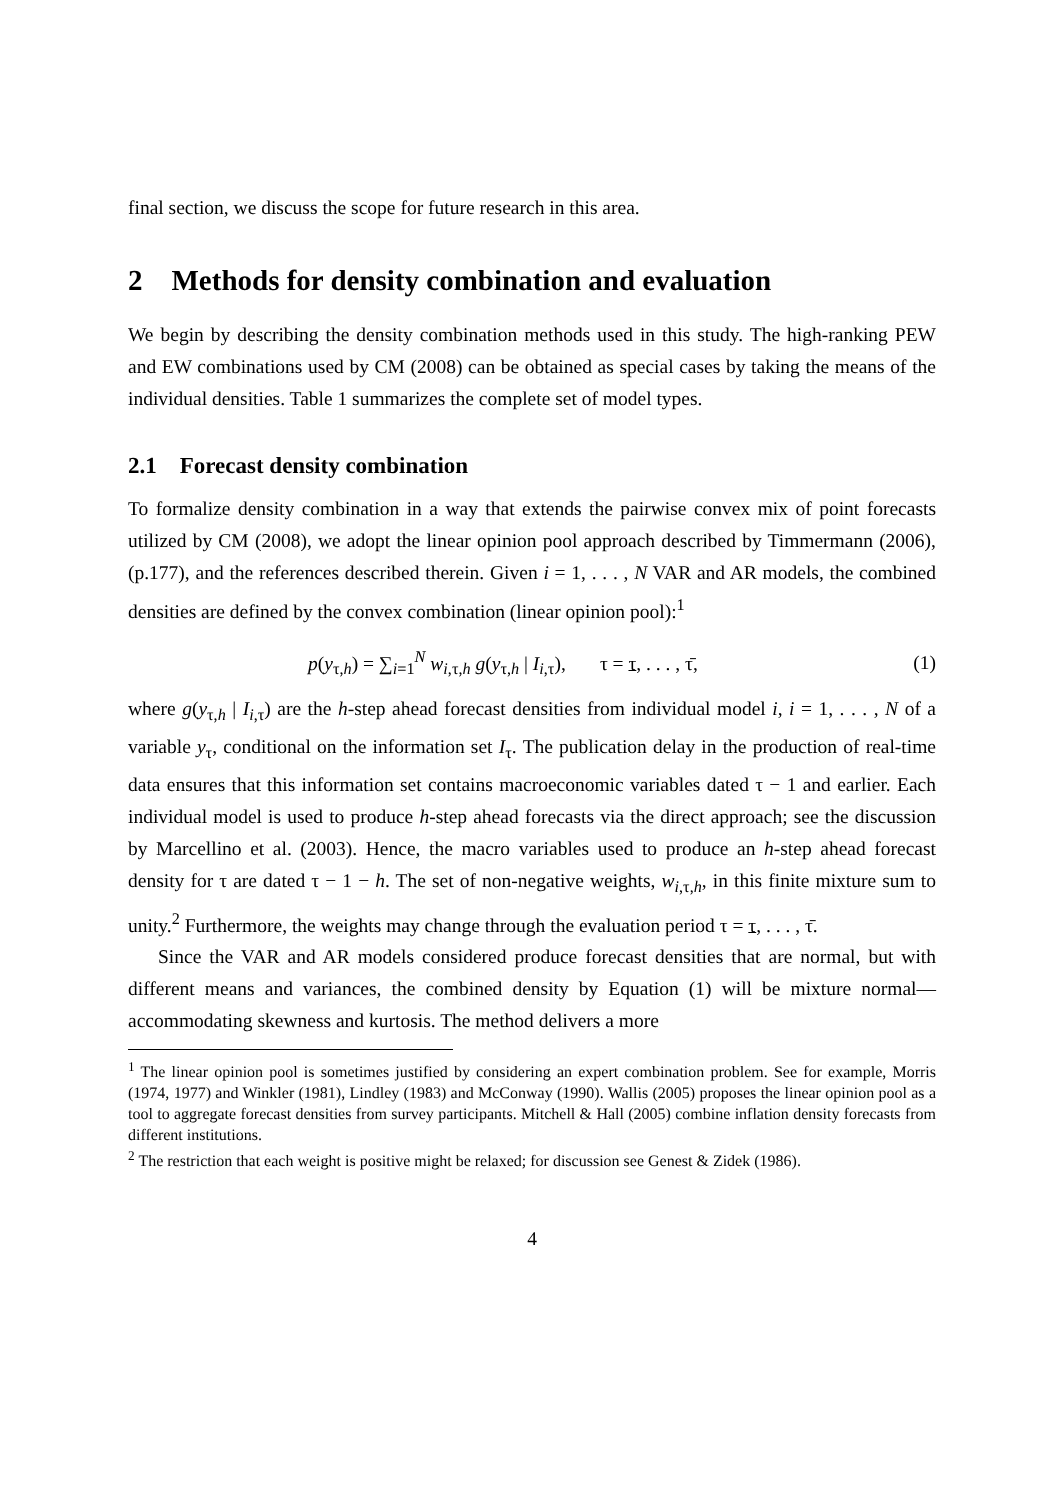final section, we discuss the scope for future research in this area.
2 Methods for density combination and evaluation
We begin by describing the density combination methods used in this study. The high-ranking PEW and EW combinations used by CM (2008) can be obtained as special cases by taking the means of the individual densities. Table 1 summarizes the complete set of model types.
2.1 Forecast density combination
To formalize density combination in a way that extends the pairwise convex mix of point forecasts utilized by CM (2008), we adopt the linear opinion pool approach described by Timmermann (2006), (p.177), and the references described therein. Given i = 1, . . . , N VAR and AR models, the combined densities are defined by the convex combination (linear opinion pool):<sup>1</sup>
p(y<sub>τ,h</sub>) = ∑<sub>i=1</sub><sup>N</sup> w<sub>i,τ,h</sub> g(y<sub>τ,h</sub> | I<sub>i,τ</sub>), τ = τ, . . . , τ̄, (1)
where g(y<sub>τ,h</sub> | I<sub>i,τ</sub>) are the h-step ahead forecast densities from individual model i, i = 1, . . . , N of a variable y<sub>τ</sub>, conditional on the information set I<sub>τ</sub>. The publication delay in the production of real-time data ensures that this information set contains macroeconomic variables dated τ − 1 and earlier. Each individual model is used to produce h-step ahead forecasts via the direct approach; see the discussion by Marcellino et al. (2003). Hence, the macro variables used to produce an h-step ahead forecast density for τ are dated τ − 1 − h. The set of non-negative weights, w<sub>i,τ,h</sub>, in this finite mixture sum to unity.<sup>2</sup> Furthermore, the weights may change through the evaluation period τ = τ, . . . , τ̄.
Since the VAR and AR models considered produce forecast densities that are normal, but with different means and variances, the combined density by Equation (1) will be mixture normal—accommodating skewness and kurtosis. The method delivers a more
<sup>1</sup> The linear opinion pool is sometimes justified by considering an expert combination problem. See for example, Morris (1974, 1977) and Winkler (1981), Lindley (1983) and McConway (1990). Wallis (2005) proposes the linear opinion pool as a tool to aggregate forecast densities from survey participants. Mitchell & Hall (2005) combine inflation density forecasts from different institutions.
<sup>2</sup> The restriction that each weight is positive might be relaxed; for discussion see Genest & Zidek (1986).
4